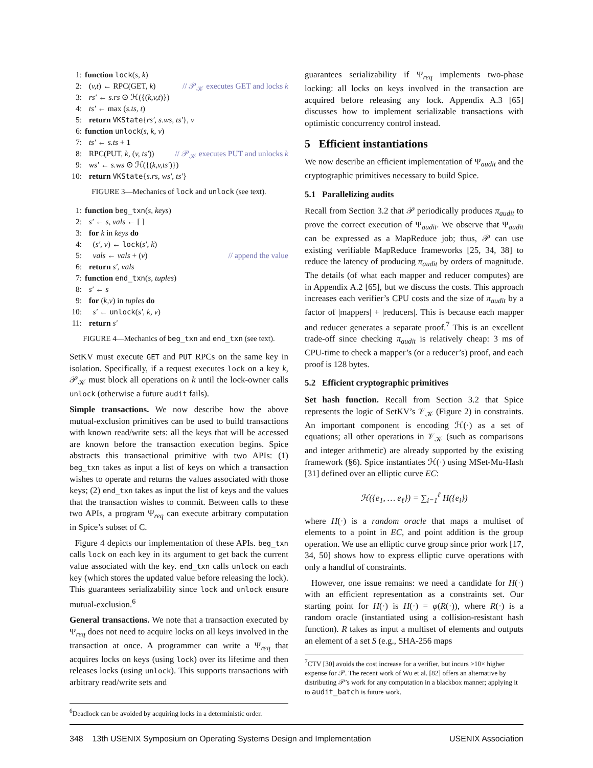1: function lock(s, k)
2: (v,t) ← RPC(GET, k) // 𝒫<sub>𝒦</sub> executes GET and locks k
3: rs′ ← s.rs ⊙ ℋ({(k,v,t)})
4: ts′ ← max (s.ts, t)
5: return VKState{rs′, s.ws, ts′}, v
6: function unlock(s, k, v)
7: ts′ ← s.ts + 1
8: RPC(PUT, k, (v, ts′)) // 𝒫<sub>𝒦</sub> executes PUT and unlocks k
9: ws′ ← s.ws ⊙ ℋ({(k,v,ts′)})
10: return VKState{s.rs, ws′, ts′}
FIGURE 3—Mechanics of lock and unlock (see text).
1: function beg_txn(s, keys)
2: s′ ← s, vals ← [ ]
3: for k in keys do
4: (s′, v) ← lock(s′, k)
5: vals ← vals + (v) // append the value
6: return s′, vals
7: function end_txn(s, tuples)
8: s′ ← s
9: for (k,v) in tuples do
10: s′ ← unlock(s′, k, v)
11: return s′
FIGURE 4—Mechanics of beg_txn and end_txn (see text).
SetKV must execute GET and PUT RPCs on the same key in isolation. Specifically, if a request executes lock on a key k, 𝒫<sub>𝒦</sub> must block all operations on k until the lock-owner calls unlock (otherwise a future audit fails).
Simple transactions. We now describe how the above mutual-exclusion primitives can be used to build transactions with known read/write sets: all the keys that will be accessed are known before the transaction execution begins. Spice abstracts this transactional primitive with two APIs: (1) beg_txn takes as input a list of keys on which a transaction wishes to operate and returns the values associated with those keys; (2) end_txn takes as input the list of keys and the values that the transaction wishes to commit. Between calls to these two APIs, a program Ψ<sub>req</sub> can execute arbitrary computation in Spice’s subset of C.
Figure 4 depicts our implementation of these APIs. beg_txn calls lock on each key in its argument to get back the current value associated with the key. end_txn calls unlock on each key (which stores the updated value before releasing the lock). This guarantees serializability since lock and unlock ensure mutual-exclusion.<sup>6</sup>
General transactions. We note that a transaction executed by Ψ<sub>req</sub> does not need to acquire locks on all keys involved in the transaction at once. A programmer can write a Ψ<sub>req</sub> that acquires locks on keys (using lock) over its lifetime and then releases locks (using unlock). This supports transactions with arbitrary read/write sets and
<sup>6</sup> Deadlock can be avoided by acquiring locks in a deterministic order.
guarantees serializability if Ψ<sub>req</sub> implements two-phase locking: all locks on keys involved in the transaction are acquired before releasing any lock. Appendix A.3 [65] discusses how to implement serializable transactions with optimistic concurrency control instead.
5 Efficient instantiations
We now describe an efficient implementation of Ψ<sub>audit</sub> and the cryptographic primitives necessary to build Spice.
5.1 Parallelizing audits
Recall from Section 3.2 that 𝒫 periodically produces π<sub>audit</sub> to prove the correct execution of Ψ<sub>audit</sub>. We observe that Ψ<sub>audit</sub> can be expressed as a MapReduce job; thus, 𝒫 can use existing verifiable MapReduce frameworks [25, 34, 38] to reduce the latency of producing π<sub>audit</sub> by orders of magnitude. The details (of what each mapper and reducer computes) are in Appendix A.2 [65], but we discuss the costs. This approach increases each verifier’s CPU costs and the size of π<sub>audit</sub> by a factor of |mappers| + |reducers|. This is because each mapper and reducer generates a separate proof.<sup>7</sup> This is an excellent trade-off since checking π<sub>audit</sub> is relatively cheap: 3 ms of CPU-time to check a mapper’s (or a reducer’s) proof, and each proof is 128 bytes.
5.2 Efficient cryptographic primitives
Set hash function. Recall from Section 3.2 that Spice represents the logic of SetKV’s 𝒱<sub>𝒦</sub> (Figure 2) in constraints. An important component is encoding ℋ(·) as a set of equations; all other operations in 𝒱<sub>𝒦</sub> (such as comparisons and integer arithmetic) are already supported by the existing framework (§6). Spice instantiates ℋ(·) using MSet-Mu-Hash [31] defined over an elliptic curve EC:
ℋ({e<sub>1</sub>, … e<sub>ℓ</sub>}) = ∑<sub>i=1</sub><sup>ℓ</sup> H({e<sub>i</sub>})
where H(·) is a random oracle that maps a multiset of elements to a point in EC, and point addition is the group operation. We use an elliptic curve group since prior work [17, 34, 50] shows how to express elliptic curve operations with only a handful of constraints.
However, one issue remains: we need a candidate for H(·) with an efficient representation as a constraints set. Our starting point for H(·) is H(·) = φ(R(·)), where R(·) is a random oracle (instantiated using a collision-resistant hash function). R takes as input a multiset of elements and outputs an element of a set S (e.g., SHA-256 maps
<sup>7</sup>CTV [30] avoids the cost increase for a verifier, but incurs >10× higher expense for 𝒫. The recent work of Wu et al. [82] offers an alternative by distributing 𝒫’s work for any computation in a blackbox manner; applying it to audit_batch is future work.
348 13th USENIX Symposium on Operating Systems Design and Implementation USENIX Association